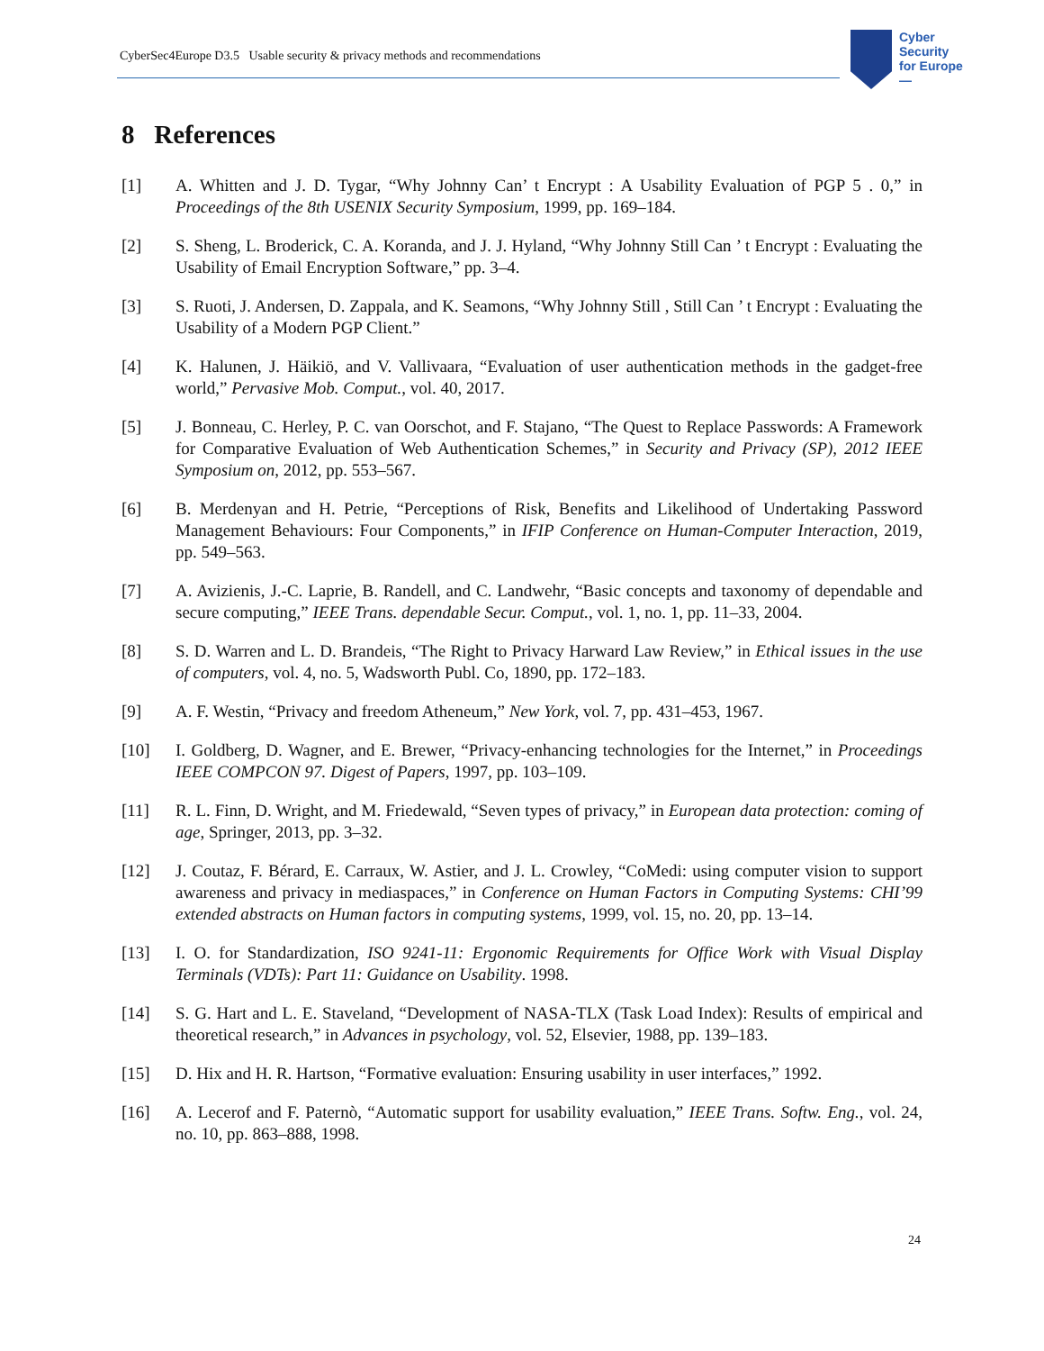CyberSec4Europe D3.5 Usable security & privacy methods and recommendations
Cyber
Security
for Europe
—
8 References
[1] A. Whitten and J. D. Tygar, “Why Johnny Can’ t Encrypt : A Usability Evaluation of PGP 5 . 0,” in Proceedings of the 8th USENIX Security Symposium, 1999, pp. 169–184.
[2] S. Sheng, L. Broderick, C. A. Koranda, and J. J. Hyland, “Why Johnny Still Can ’ t Encrypt : Evaluating the Usability of Email Encryption Software,” pp. 3–4.
[3] S. Ruoti, J. Andersen, D. Zappala, and K. Seamons, “Why Johnny Still , Still Can ’ t Encrypt : Evaluating the Usability of a Modern PGP Client.”
[4] K. Halunen, J. Häikiö, and V. Vallivaara, “Evaluation of user authentication methods in the gadget-free world,” Pervasive Mob. Comput., vol. 40, 2017.
[5] J. Bonneau, C. Herley, P. C. van Oorschot, and F. Stajano, “The Quest to Replace Passwords: A Framework for Comparative Evaluation of Web Authentication Schemes,” in Security and Privacy (SP), 2012 IEEE Symposium on, 2012, pp. 553–567.
[6] B. Merdenyan and H. Petrie, “Perceptions of Risk, Benefits and Likelihood of Undertaking Password Management Behaviours: Four Components,” in IFIP Conference on Human-Computer Interaction, 2019, pp. 549–563.
[7] A. Avizienis, J.-C. Laprie, B. Randell, and C. Landwehr, “Basic concepts and taxonomy of dependable and secure computing,” IEEE Trans. dependable Secur. Comput., vol. 1, no. 1, pp. 11–33, 2004.
[8] S. D. Warren and L. D. Brandeis, “The Right to Privacy Harward Law Review,” in Ethical issues in the use of computers, vol. 4, no. 5, Wadsworth Publ. Co, 1890, pp. 172–183.
[9] A. F. Westin, “Privacy and freedom Atheneum,” New York, vol. 7, pp. 431–453, 1967.
[10] I. Goldberg, D. Wagner, and E. Brewer, “Privacy-enhancing technologies for the Internet,” in Proceedings IEEE COMPCON 97. Digest of Papers, 1997, pp. 103–109.
[11] R. L. Finn, D. Wright, and M. Friedewald, “Seven types of privacy,” in European data protection: coming of age, Springer, 2013, pp. 3–32.
[12] J. Coutaz, F. Bérard, E. Carraux, W. Astier, and J. L. Crowley, “CoMedi: using computer vision to support awareness and privacy in mediaspaces,” in Conference on Human Factors in Computing Systems: CHI’99 extended abstracts on Human factors in computing systems, 1999, vol. 15, no. 20, pp. 13–14.
[13] I. O. for Standardization, ISO 9241-11: Ergonomic Requirements for Office Work with Visual Display Terminals (VDTs): Part 11: Guidance on Usability. 1998.
[14] S. G. Hart and L. E. Staveland, “Development of NASA-TLX (Task Load Index): Results of empirical and theoretical research,” in Advances in psychology, vol. 52, Elsevier, 1988, pp. 139–183.
[15] D. Hix and H. R. Hartson, “Formative evaluation: Ensuring usability in user interfaces,” 1992.
[16] A. Lecerof and F. Paternò, “Automatic support for usability evaluation,” IEEE Trans. Softw. Eng., vol. 24, no. 10, pp. 863–888, 1998.
24